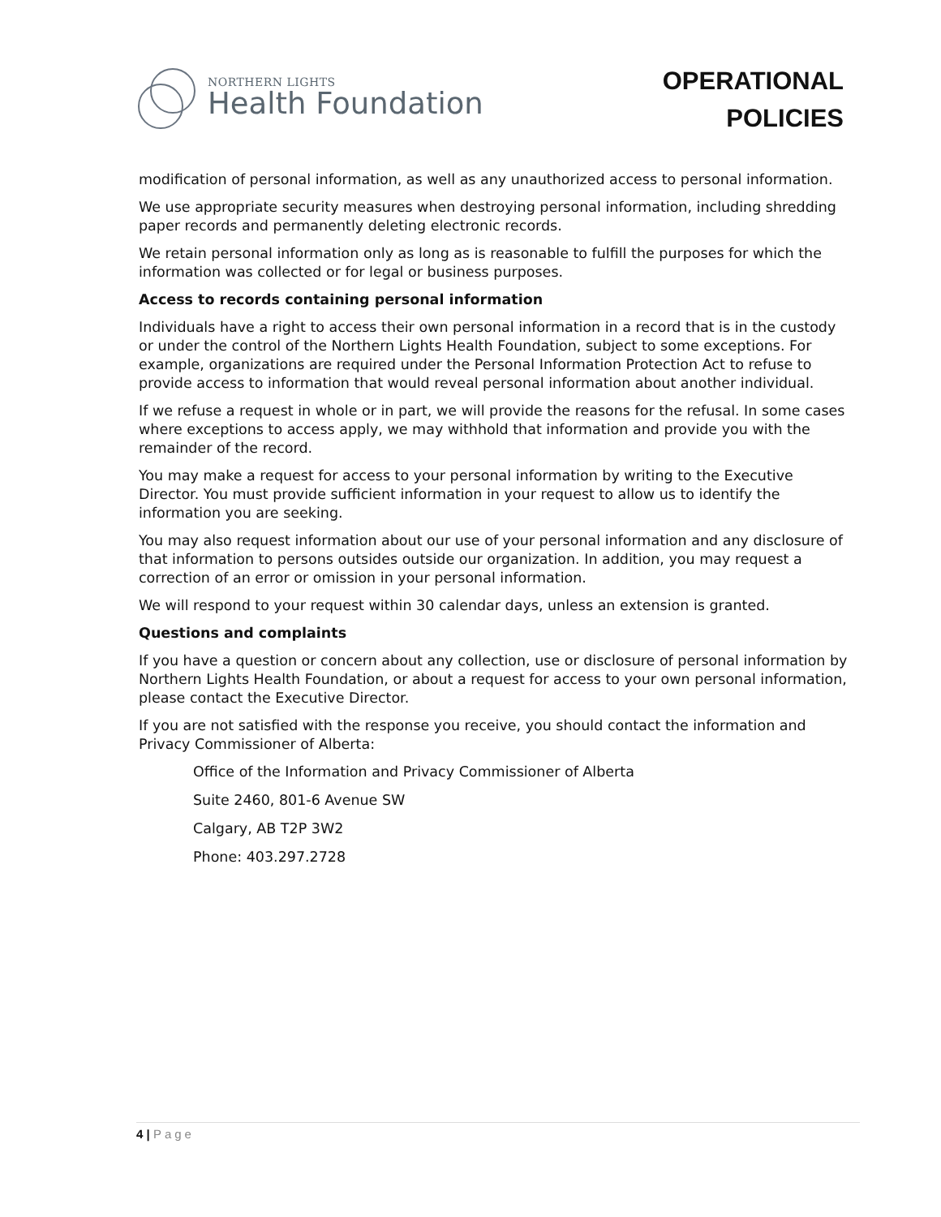NORTHERN LIGHTS
Health Foundation
OPERATIONAL
POLICIES
modification of personal information, as well as any unauthorized access to personal information.
We use appropriate security measures when destroying personal information, including shredding paper records and permanently deleting electronic records.
We retain personal information only as long as is reasonable to fulfill the purposes for which the information was collected or for legal or business purposes.
Access to records containing personal information
Individuals have a right to access their own personal information in a record that is in the custody or under the control of the Northern Lights Health Foundation, subject to some exceptions. For example, organizations are required under the Personal Information Protection Act to refuse to provide access to information that would reveal personal information about another individual.
If we refuse a request in whole or in part, we will provide the reasons for the refusal. In some cases where exceptions to access apply, we may withhold that information and provide you with the remainder of the record.
You may make a request for access to your personal information by writing to the Executive Director. You must provide sufficient information in your request to allow us to identify the information you are seeking.
You may also request information about our use of your personal information and any disclosure of that information to persons outsides outside our organization. In addition, you may request a correction of an error or omission in your personal information.
We will respond to your request within 30 calendar days, unless an extension is granted.
Questions and complaints
If you have a question or concern about any collection, use or disclosure of personal information by Northern Lights Health Foundation, or about a request for access to your own personal information, please contact the Executive Director.
If you are not satisfied with the response you receive, you should contact the information and Privacy Commissioner of Alberta:
Office of the Information and Privacy Commissioner of Alberta
Suite 2460, 801-6 Avenue SW
Calgary, AB T2P 3W2
Phone: 403.297.2728
4 | Page